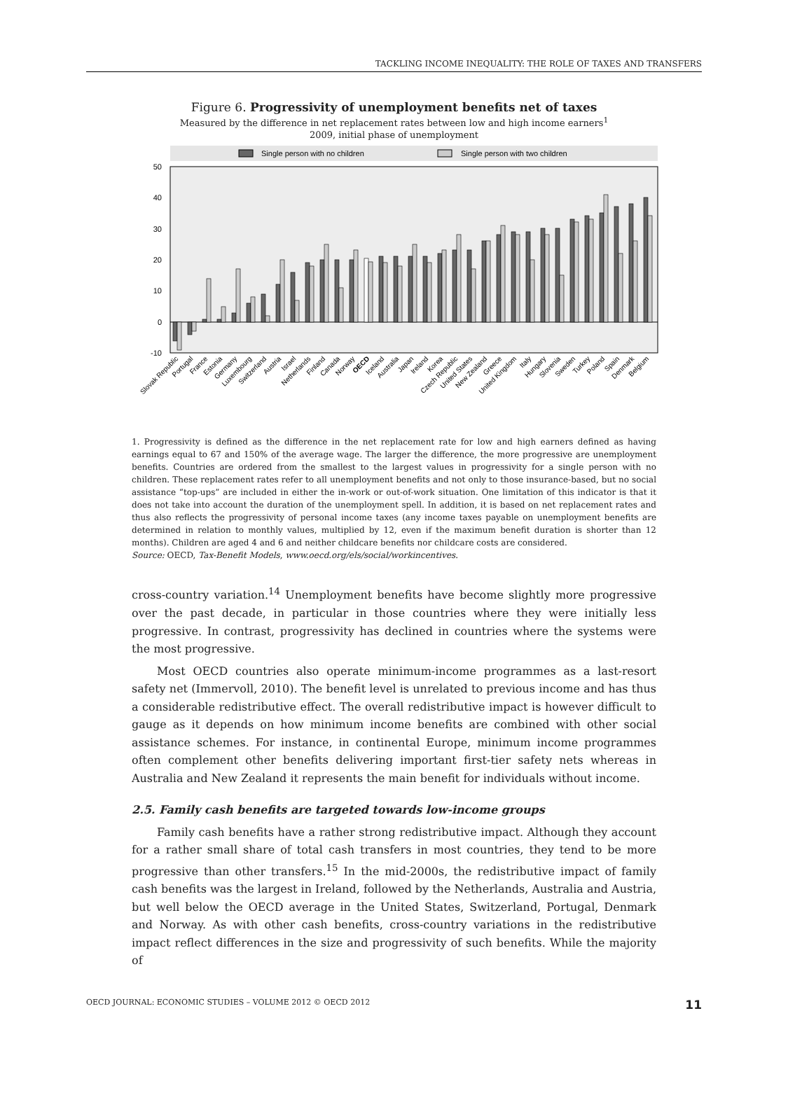TACKLING INCOME INEQUALITY: THE ROLE OF TAXES AND TRANSFERS
Figure 6. Progressivity of unemployment benefits net of taxes
Measured by the difference in net replacement rates between low and high income earners<sup>1</sup>
2009, initial phase of unemployment
Single person with no children
Single person with two children
50
40
30
20
10
0
-10
Slovak Republic
Portugal
France
Estonia
Germany
Luxembourg
Switzerland
Austria
Israel
Netherlands
Finland
Canada
Norway
OECD
Iceland
Australia
Japan
Ireland
Korea
Czech Republic
United States
New Zealand
Greece
United Kingdom
Italy
Hungary
Slovenia
Sweden
Turkey
Poland
Spain
Denmark
Belgium
1. Progressivity is defined as the difference in the net replacement rate for low and high earners defined as having earnings equal to 67 and 150% of the average wage. The larger the difference, the more progressive are unemployment benefits. Countries are ordered from the smallest to the largest values in progressivity for a single person with no children. These replacement rates refer to all unemployment benefits and not only to those insurance-based, but no social assistance “top-ups” are included in either the in-work or out-of-work situation. One limitation of this indicator is that it does not take into account the duration of the unemployment spell. In addition, it is based on net replacement rates and thus also reflects the progressivity of personal income taxes (any income taxes payable on unemployment benefits are determined in relation to monthly values, multiplied by 12, even if the maximum benefit duration is shorter than 12 months). Children are aged 4 and 6 and neither childcare benefits nor childcare costs are considered.
Source: OECD, Tax-Benefit Models, www.oecd.org/els/social/workincentives.
cross-country variation.<sup>14</sup> Unemployment benefits have become slightly more progressive over the past decade, in particular in those countries where they were initially less progressive. In contrast, progressivity has declined in countries where the systems were the most progressive.
Most OECD countries also operate minimum-income programmes as a last-resort safety net (Immervoll, 2010). The benefit level is unrelated to previous income and has thus a considerable redistributive effect. The overall redistributive impact is however difficult to gauge as it depends on how minimum income benefits are combined with other social assistance schemes. For instance, in continental Europe, minimum income programmes often complement other benefits delivering important first-tier safety nets whereas in Australia and New Zealand it represents the main benefit for individuals without income.
2.5. Family cash benefits are targeted towards low-income groups
Family cash benefits have a rather strong redistributive impact. Although they account for a rather small share of total cash transfers in most countries, they tend to be more progressive than other transfers.<sup>15</sup> In the mid-2000s, the redistributive impact of family cash benefits was the largest in Ireland, followed by the Netherlands, Australia and Austria, but well below the OECD average in the United States, Switzerland, Portugal, Denmark and Norway. As with other cash benefits, cross-country variations in the redistributive impact reflect differences in the size and progressivity of such benefits. While the majority of
OECD JOURNAL: ECONOMIC STUDIES – VOLUME 2012 © OECD 2012 11